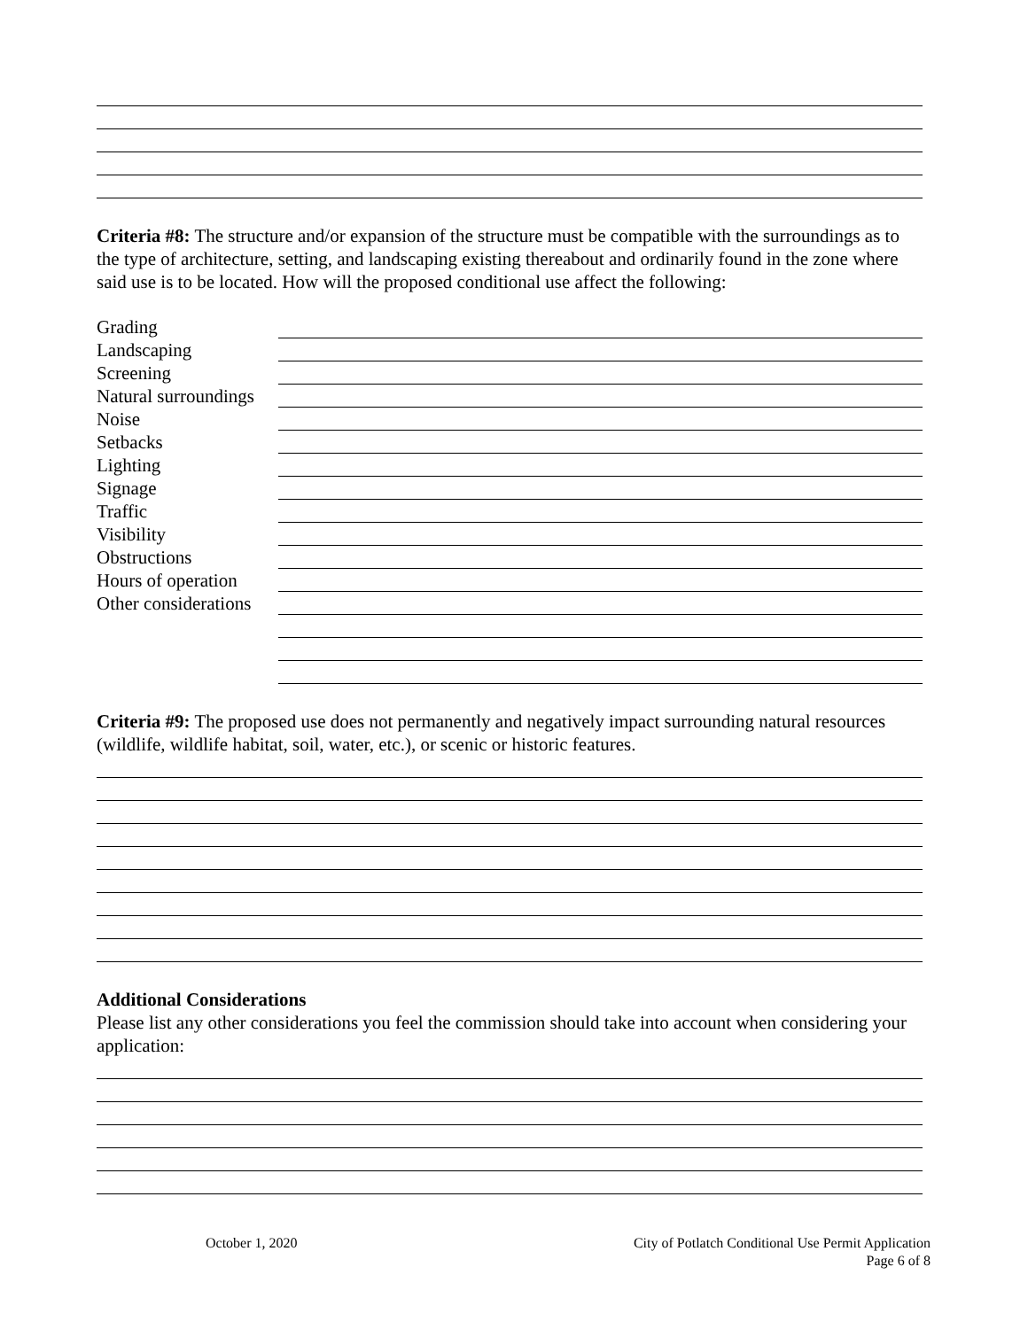Criteria #8: The structure and/or expansion of the structure must be compatible with the surroundings as to the type of architecture, setting, and landscaping existing thereabout and ordinarily found in the zone where said use is to be located. How will the proposed conditional use affect the following:
Grading
Landscaping
Screening
Natural surroundings
Noise
Setbacks
Lighting
Signage
Traffic
Visibility
Obstructions
Hours of operation
Other considerations
Criteria #9: The proposed use does not permanently and negatively impact surrounding natural resources (wildlife, wildlife habitat, soil, water, etc.), or scenic or historic features.
Additional Considerations
Please list any other considerations you feel the commission should take into account when considering your application:
October 1, 2020
City of Potlatch Conditional Use Permit Application
Page 6 of 8